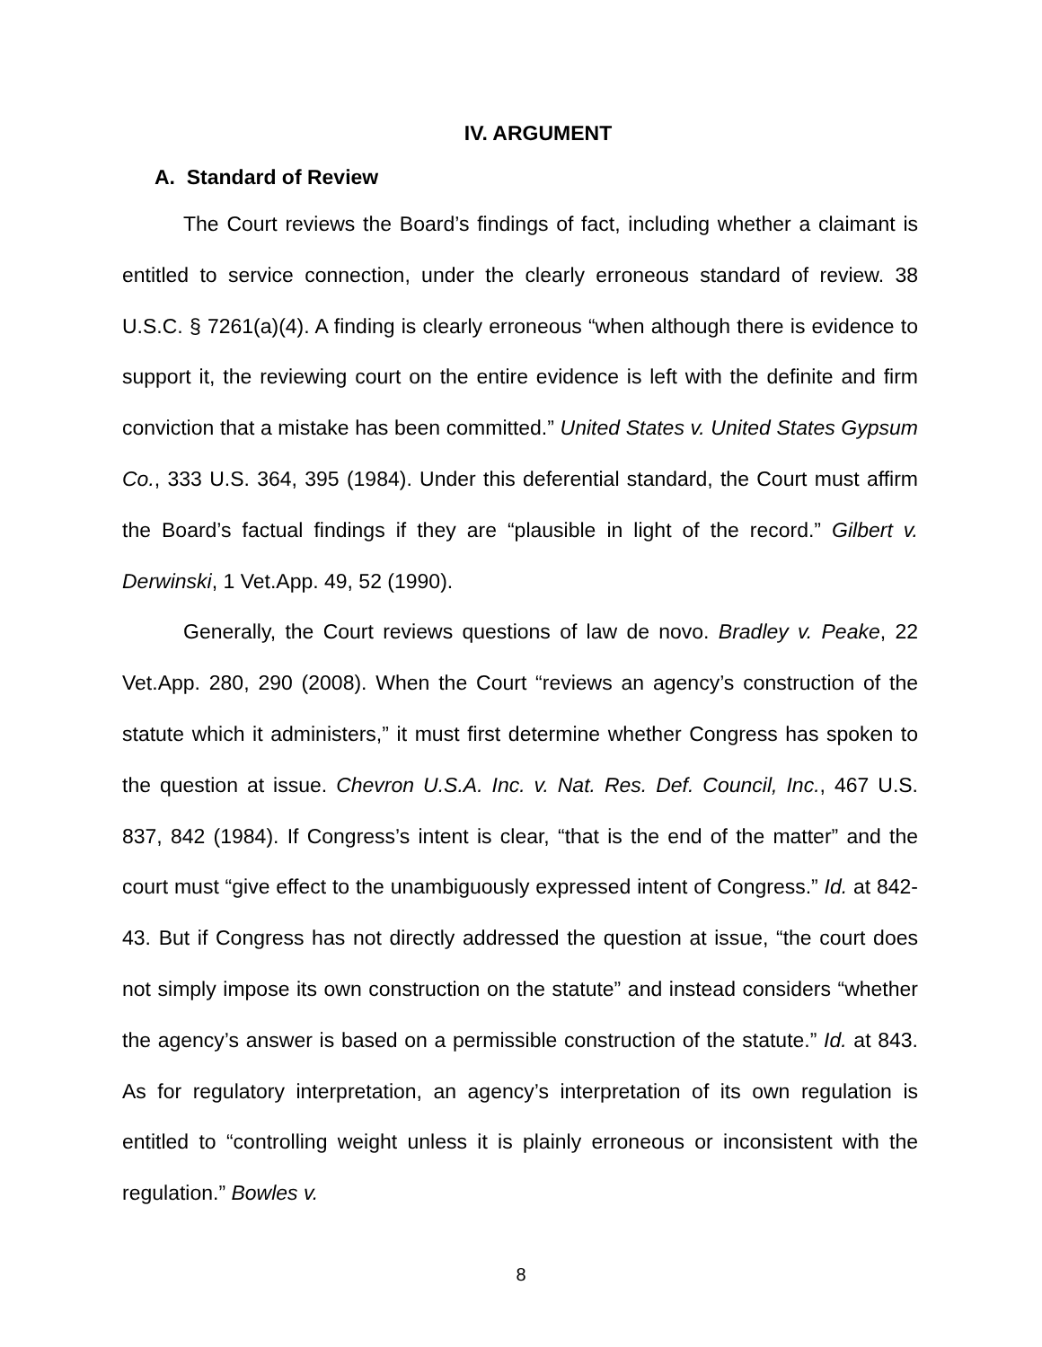IV. ARGUMENT
A. Standard of Review
The Court reviews the Board’s findings of fact, including whether a claimant is entitled to service connection, under the clearly erroneous standard of review. 38 U.S.C. § 7261(a)(4). A finding is clearly erroneous “when although there is evidence to support it, the reviewing court on the entire evidence is left with the definite and firm conviction that a mistake has been committed.” United States v. United States Gypsum Co., 333 U.S. 364, 395 (1984). Under this deferential standard, the Court must affirm the Board’s factual findings if they are “plausible in light of the record.” Gilbert v. Derwinski, 1 Vet.App. 49, 52 (1990).
Generally, the Court reviews questions of law de novo. Bradley v. Peake, 22 Vet.App. 280, 290 (2008). When the Court “reviews an agency’s construction of the statute which it administers,” it must first determine whether Congress has spoken to the question at issue. Chevron U.S.A. Inc. v. Nat. Res. Def. Council, Inc., 467 U.S. 837, 842 (1984). If Congress’s intent is clear, “that is the end of the matter” and the court must “give effect to the unambiguously expressed intent of Congress.” Id. at 842-43. But if Congress has not directly addressed the question at issue, “the court does not simply impose its own construction on the statute” and instead considers “whether the agency’s answer is based on a permissible construction of the statute.” Id. at 843. As for regulatory interpretation, an agency’s interpretation of its own regulation is entitled to “controlling weight unless it is plainly erroneous or inconsistent with the regulation.” Bowles v.
8